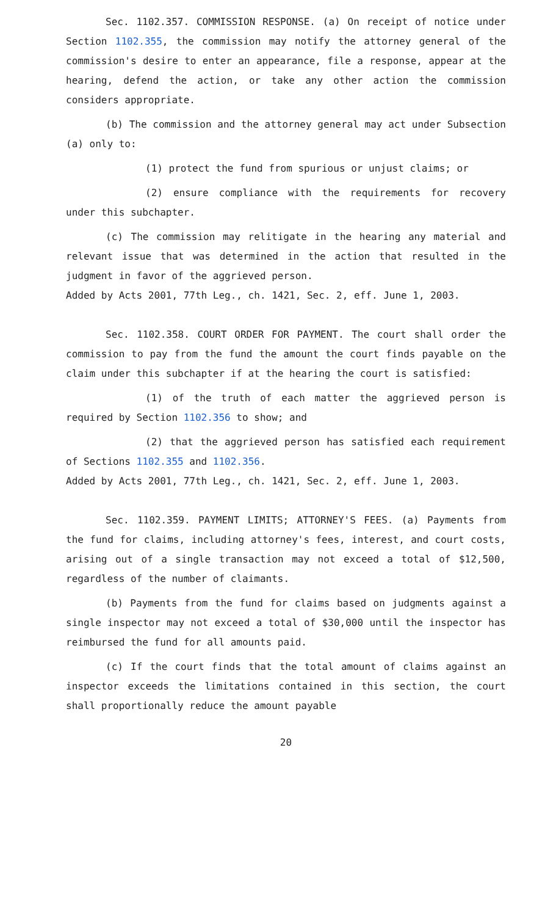Sec. 1102.357. COMMISSION RESPONSE. (a) On receipt of notice under Section 1102.355, the commission may notify the attorney general of the commission's desire to enter an appearance, file a response, appear at the hearing, defend the action, or take any other action the commission considers appropriate.
(b) The commission and the attorney general may act under Subsection (a) only to:
(1) protect the fund from spurious or unjust claims; or
(2) ensure compliance with the requirements for recovery under this subchapter.
(c) The commission may relitigate in the hearing any material and relevant issue that was determined in the action that resulted in the judgment in favor of the aggrieved person.
Added by Acts 2001, 77th Leg., ch. 1421, Sec. 2, eff. June 1, 2003.
Sec. 1102.358. COURT ORDER FOR PAYMENT. The court shall order the commission to pay from the fund the amount the court finds payable on the claim under this subchapter if at the hearing the court is satisfied:
(1) of the truth of each matter the aggrieved person is required by Section 1102.356 to show; and
(2) that the aggrieved person has satisfied each requirement of Sections 1102.355 and 1102.356.
Added by Acts 2001, 77th Leg., ch. 1421, Sec. 2, eff. June 1, 2003.
Sec. 1102.359. PAYMENT LIMITS; ATTORNEY'S FEES. (a) Payments from the fund for claims, including attorney's fees, interest, and court costs, arising out of a single transaction may not exceed a total of $12,500, regardless of the number of claimants.
(b) Payments from the fund for claims based on judgments against a single inspector may not exceed a total of $30,000 until the inspector has reimbursed the fund for all amounts paid.
(c) If the court finds that the total amount of claims against an inspector exceeds the limitations contained in this section, the court shall proportionally reduce the amount payable
20